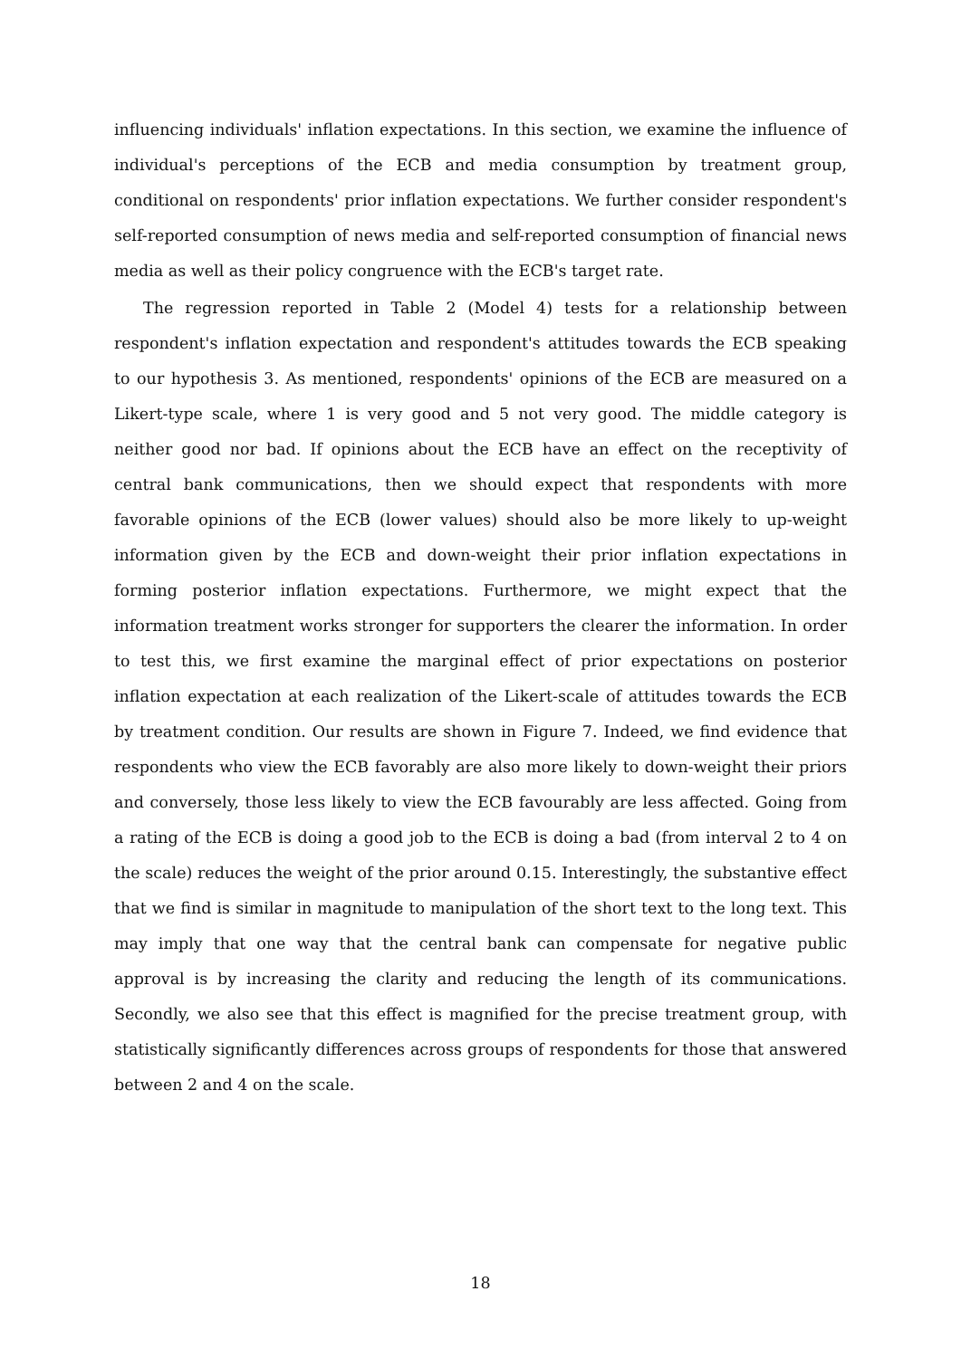influencing individuals' inflation expectations. In this section, we examine the influence of individual's perceptions of the ECB and media consumption by treatment group, conditional on respondents' prior inflation expectations. We further consider respondent's self-reported consumption of news media and self-reported consumption of financial news media as well as their policy congruence with the ECB's target rate.
The regression reported in Table 2 (Model 4) tests for a relationship between respondent's inflation expectation and respondent's attitudes towards the ECB speaking to our hypothesis 3. As mentioned, respondents' opinions of the ECB are measured on a Likert-type scale, where 1 is very good and 5 not very good. The middle category is neither good nor bad. If opinions about the ECB have an effect on the receptivity of central bank communications, then we should expect that respondents with more favorable opinions of the ECB (lower values) should also be more likely to up-weight information given by the ECB and down-weight their prior inflation expectations in forming posterior inflation expectations. Furthermore, we might expect that the information treatment works stronger for supporters the clearer the information. In order to test this, we first examine the marginal effect of prior expectations on posterior inflation expectation at each realization of the Likert-scale of attitudes towards the ECB by treatment condition. Our results are shown in Figure 7. Indeed, we find evidence that respondents who view the ECB favorably are also more likely to down-weight their priors and conversely, those less likely to view the ECB favourably are less affected. Going from a rating of the ECB is doing a good job to the ECB is doing a bad (from interval 2 to 4 on the scale) reduces the weight of the prior around 0.15. Interestingly, the substantive effect that we find is similar in magnitude to manipulation of the short text to the long text. This may imply that one way that the central bank can compensate for negative public approval is by increasing the clarity and reducing the length of its communications. Secondly, we also see that this effect is magnified for the precise treatment group, with statistically significantly differences across groups of respondents for those that answered between 2 and 4 on the scale.
18